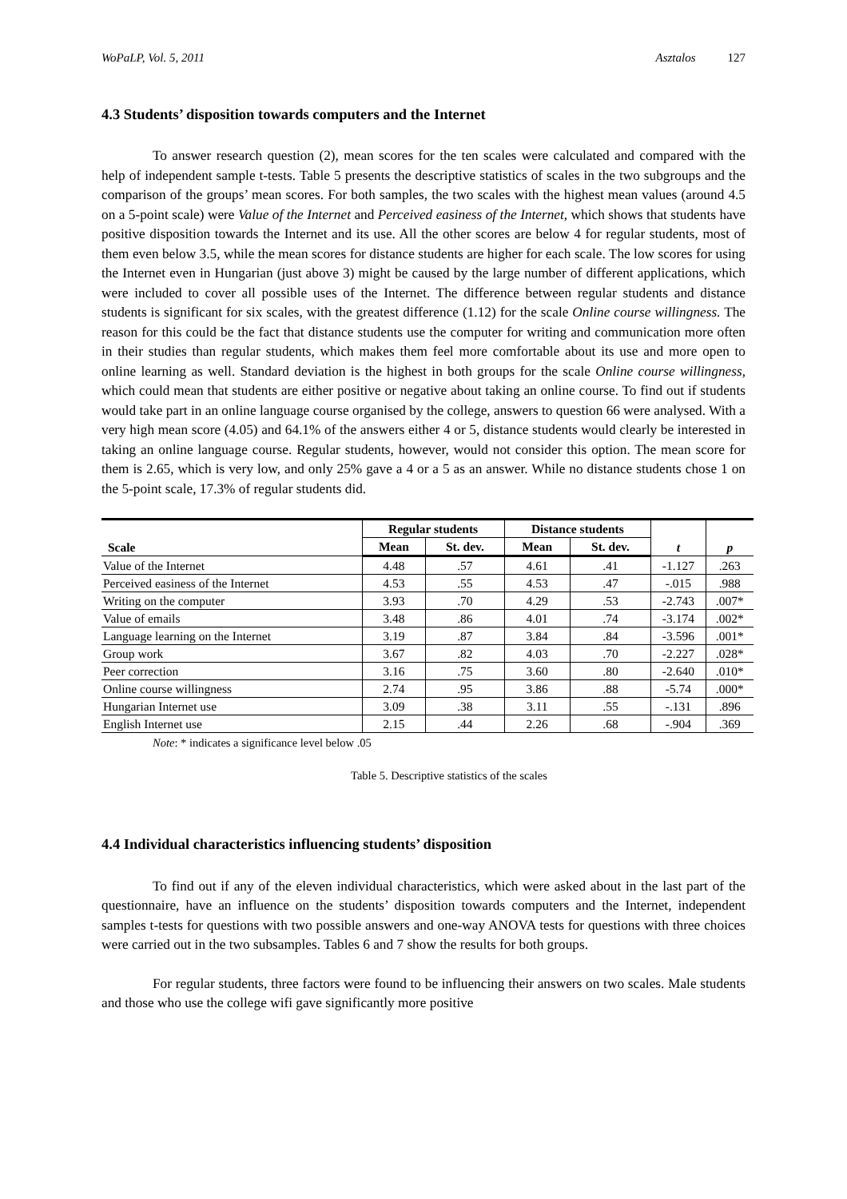WoPaLP, Vol. 5, 2011 Asztalos 127
4.3 Students’ disposition towards computers and the Internet
To answer research question (2), mean scores for the ten scales were calculated and compared with the help of independent sample t-tests. Table 5 presents the descriptive statistics of scales in the two subgroups and the comparison of the groups’ mean scores. For both samples, the two scales with the highest mean values (around 4.5 on a 5-point scale) were Value of the Internet and Perceived easiness of the Internet, which shows that students have positive disposition towards the Internet and its use. All the other scores are below 4 for regular students, most of them even below 3.5, while the mean scores for distance students are higher for each scale. The low scores for using the Internet even in Hungarian (just above 3) might be caused by the large number of different applications, which were included to cover all possible uses of the Internet. The difference between regular students and distance students is significant for six scales, with the greatest difference (1.12) for the scale Online course willingness. The reason for this could be the fact that distance students use the computer for writing and communication more often in their studies than regular students, which makes them feel more comfortable about its use and more open to online learning as well. Standard deviation is the highest in both groups for the scale Online course willingness, which could mean that students are either positive or negative about taking an online course. To find out if students would take part in an online language course organised by the college, answers to question 66 were analysed. With a very high mean score (4.05) and 64.1% of the answers either 4 or 5, distance students would clearly be interested in taking an online language course. Regular students, however, would not consider this option. The mean score for them is 2.65, which is very low, and only 25% gave a 4 or a 5 as an answer. While no distance students chose 1 on the 5-point scale, 17.3% of regular students did.
| Scale | Regular students | | Distance students | | t | p |
| --- | --- | --- | --- | --- | --- | --- |
| | Mean | St. dev. | Mean | St. dev. | | |
| Value of the Internet | 4.48 | .57 | 4.61 | .41 | -1.127 | .263 |
| Perceived easiness of the Internet | 4.53 | .55 | 4.53 | .47 | -.015 | .988 |
| Writing on the computer | 3.93 | .70 | 4.29 | .53 | -2.743 | .007* |
| Value of emails | 3.48 | .86 | 4.01 | .74 | -3.174 | .002* |
| Language learning on the Internet | 3.19 | .87 | 3.84 | .84 | -3.596 | .001* |
| Group work | 3.67 | .82 | 4.03 | .70 | -2.227 | .028* |
| Peer correction | 3.16 | .75 | 3.60 | .80 | -2.640 | .010* |
| Online course willingness | 2.74 | .95 | 3.86 | .88 | -5.74 | .000* |
| Hungarian Internet use | 3.09 | .38 | 3.11 | .55 | -.131 | .896 |
| English Internet use | 2.15 | .44 | 2.26 | .68 | -.904 | .369 |
Note: * indicates a significance level below .05
Table 5. Descriptive statistics of the scales
4.4 Individual characteristics influencing students’ disposition
To find out if any of the eleven individual characteristics, which were asked about in the last part of the questionnaire, have an influence on the students’ disposition towards computers and the Internet, independent samples t-tests for questions with two possible answers and one-way ANOVA tests for questions with three choices were carried out in the two subsamples. Tables 6 and 7 show the results for both groups.
For regular students, three factors were found to be influencing their answers on two scales. Male students and those who use the college wifi gave significantly more positive